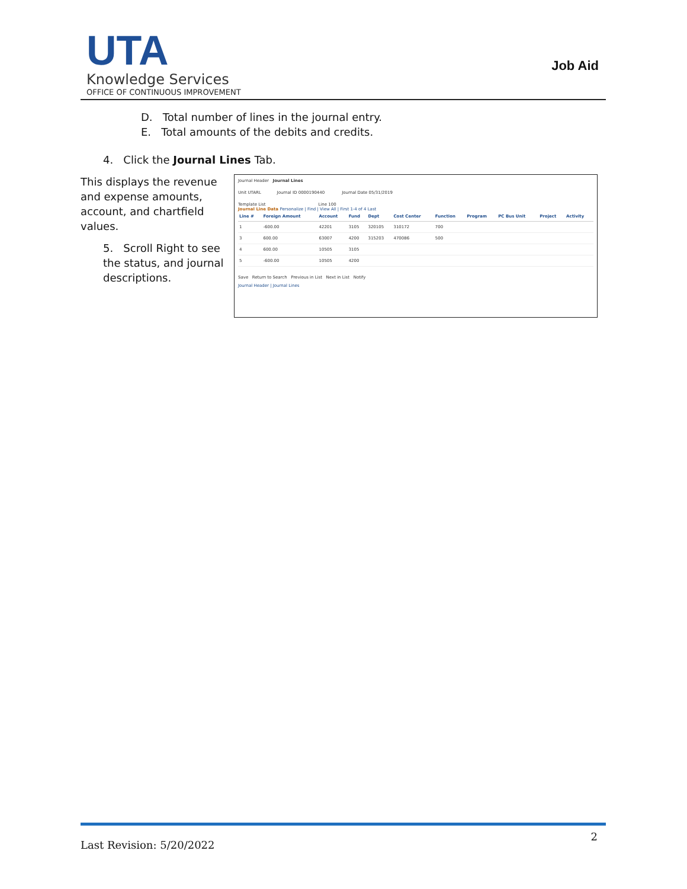UTA
Knowledge Services
OFFICE OF CONTINUOUS IMPROVEMENT
Job Aid
D. Total number of lines in the journal entry.
E. Total amounts of the debits and credits.
4. Click the Journal Lines Tab.
This displays the revenue and expense amounts, account, and chartfield values.
5. Scroll Right to see the status, and journal descriptions.
Journal Header Journal Lines
Unit UTARL Journal ID 0000190440 Journal Date 05/31/2019
Template List Line 100
Journal Line Data Personalize | Find | View All | First 1-4 of 4 Last
| Line # | Foreign Amount | Account | Fund | Dept | Cost Center | Function | Program | PC Bus Unit | Project | Activity |
| --- | --- | --- | --- | --- | --- | --- | --- | --- | --- | --- |
| 1 | -600.00 | 42201 | 3105 | 320105 | 310172 | 700 | | | | |
| 3 | 600.00 | 63007 | 4200 | 315203 | 470086 | 500 | | | | |
| 4 | 600.00 | 10505 | 3105 | | | | | | | |
| 5 | -600.00 | 10505 | 4200 | | | | | | | |
Save Return to Search Previous in List Next in List Notify
Journal Header | Journal Lines
Last Revision: 5/20/2022
2